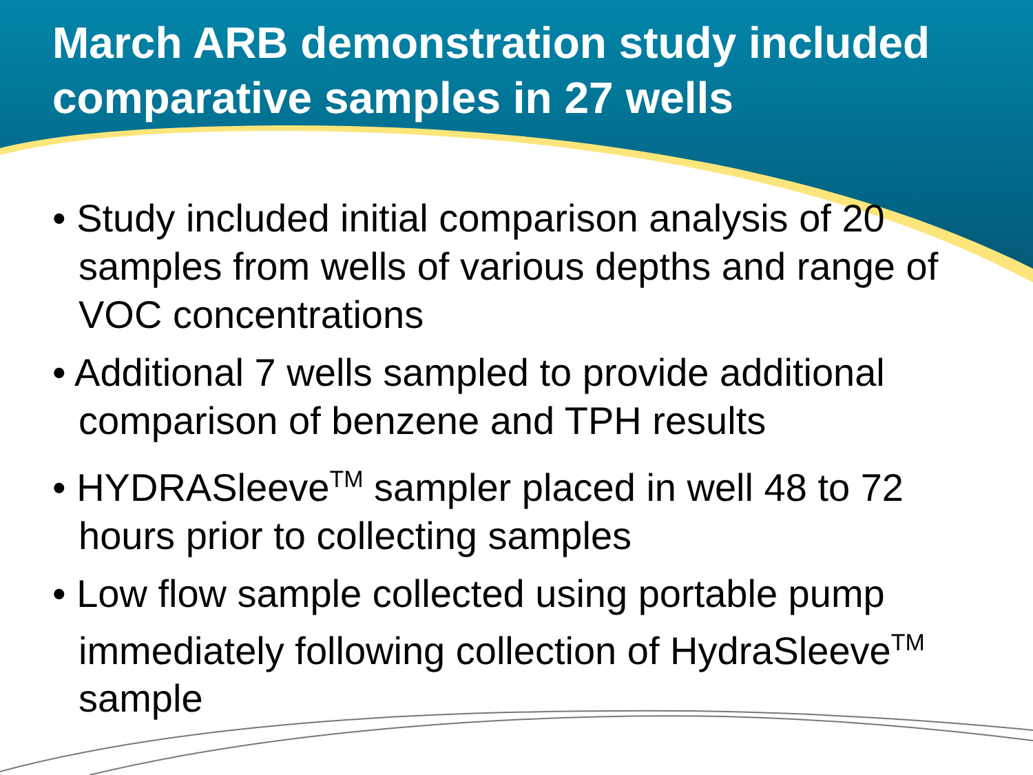March ARB demonstration study included comparative samples in 27 wells
• Study included initial comparison analysis of 20 samples from wells of various depths and range of VOC concentrations
• Additional 7 wells sampled to provide additional comparison of benzene and TPH results
• HYDRASleeve<sup>TM</sup> sampler placed in well 48 to 72 hours prior to collecting samples
• Low flow sample collected using portable pump immediately following collection of HydraSleeve<sup>TM</sup> sample